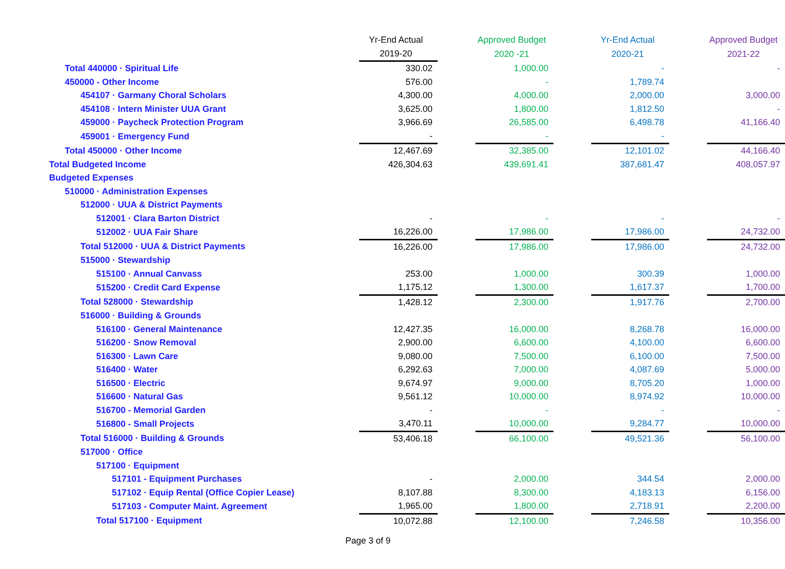| | Yr-End Actual | | Approved Budget | | Yr-End Actual | | Approved Budget |
| | 2019-20 | | 2020 -21 | | 2020-21 | | 2021-22 |
| Total 440000 · Spiritual Life | 330.02 | | 1,000.00 | | - | | - |
| 450000 - Other Income | 576.00 | | - | | 1,789.74 | | |
| 454107 · Garmany Choral Scholars | 4,300.00 | | 4,000.00 | | 2,000.00 | | 3,000.00 |
| 454108 · Intern Minister UUA Grant | 3,625.00 | | 1,800.00 | | 1,812.50 | | - |
| 459000 · Paycheck Protection Program | 3,966.69 | | 26,585.00 | | 6,498.78 | | 41,166.40 |
| 459001 · Emergency Fund | - | | - | | - | | |
| Total 450000 · Other Income | 12,467.69 | | 32,385.00 | | 12,101.02 | | 44,166.40 |
| Total Budgeted Income | 426,304.63 | | 439,691.41 | | 387,681.47 | | 408,057.97 |
| Budgeted Expenses | | | | | | | |
| 510000 · Administration Expenses | | | | | | | |
| 512000 · UUA & District Payments | | | | | | | |
| 512001 · Clara Barton District | - | | - | | - | | - |
| 512002 · UUA Fair Share | 16,226.00 | | 17,986.00 | | 17,986.00 | | 24,732.00 |
| Total 512000 · UUA & District Payments | 16,226.00 | | 17,986.00 | | 17,986.00 | | 24,732.00 |
| 515000 · Stewardship | | | | | | | |
| 515100 · Annual Canvass | 253.00 | | 1,000.00 | | 300.39 | | 1,000.00 |
| 515200 · Credit Card Expense | 1,175.12 | | 1,300.00 | | 1,617.37 | | 1,700.00 |
| Total 528000 · Stewardship | 1,428.12 | | 2,300.00 | | 1,917.76 | | 2,700.00 |
| 516000 · Building & Grounds | | | | | | | |
| 516100 · General Maintenance | 12,427.35 | | 16,000.00 | | 8,268.78 | | 16,000.00 |
| 516200 · Snow Removal | 2,900.00 | | 6,600.00 | | 4,100.00 | | 6,600.00 |
| 516300 · Lawn Care | 9,080.00 | | 7,500.00 | | 6,100.00 | | 7,500.00 |
| 516400 · Water | 6,292.63 | | 7,000.00 | | 4,087.69 | | 5,000.00 |
| 516500 · Electric | 9,674.97 | | 9,000.00 | | 8,705.20 | | 1,000.00 |
| 516600 · Natural Gas | 9,561.12 | | 10,000.00 | | 8,974.92 | | 10,000.00 |
| 516700 - Memorial Garden | - | | - | | - | | - |
| 516800 - Small Projects | 3,470.11 | | 10,000.00 | | 9,284.77 | | 10,000.00 |
| Total 516000 · Building & Grounds | 53,406.18 | | 66,100.00 | | 49,521.36 | | 56,100.00 |
| 517000 · Office | | | | | | | |
| 517100 · Equipment | | | | | | | |
| 517101 - Equipment Purchases | - | | 2,000.00 | | 344.54 | | 2,000.00 |
| 517102 · Equip Rental (Office Copier Lease) | 8,107.88 | | 8,300.00 | | 4,183.13 | | 6,156.00 |
| 517103 - Computer Maint. Agreement | 1,965.00 | | 1,800.00 | | 2,718.91 | | 2,200.00 |
| Total 517100 · Equipment | 10,072.88 | | 12,100.00 | | 7,246.58 | | 10,356.00 |
Page 3 of 9